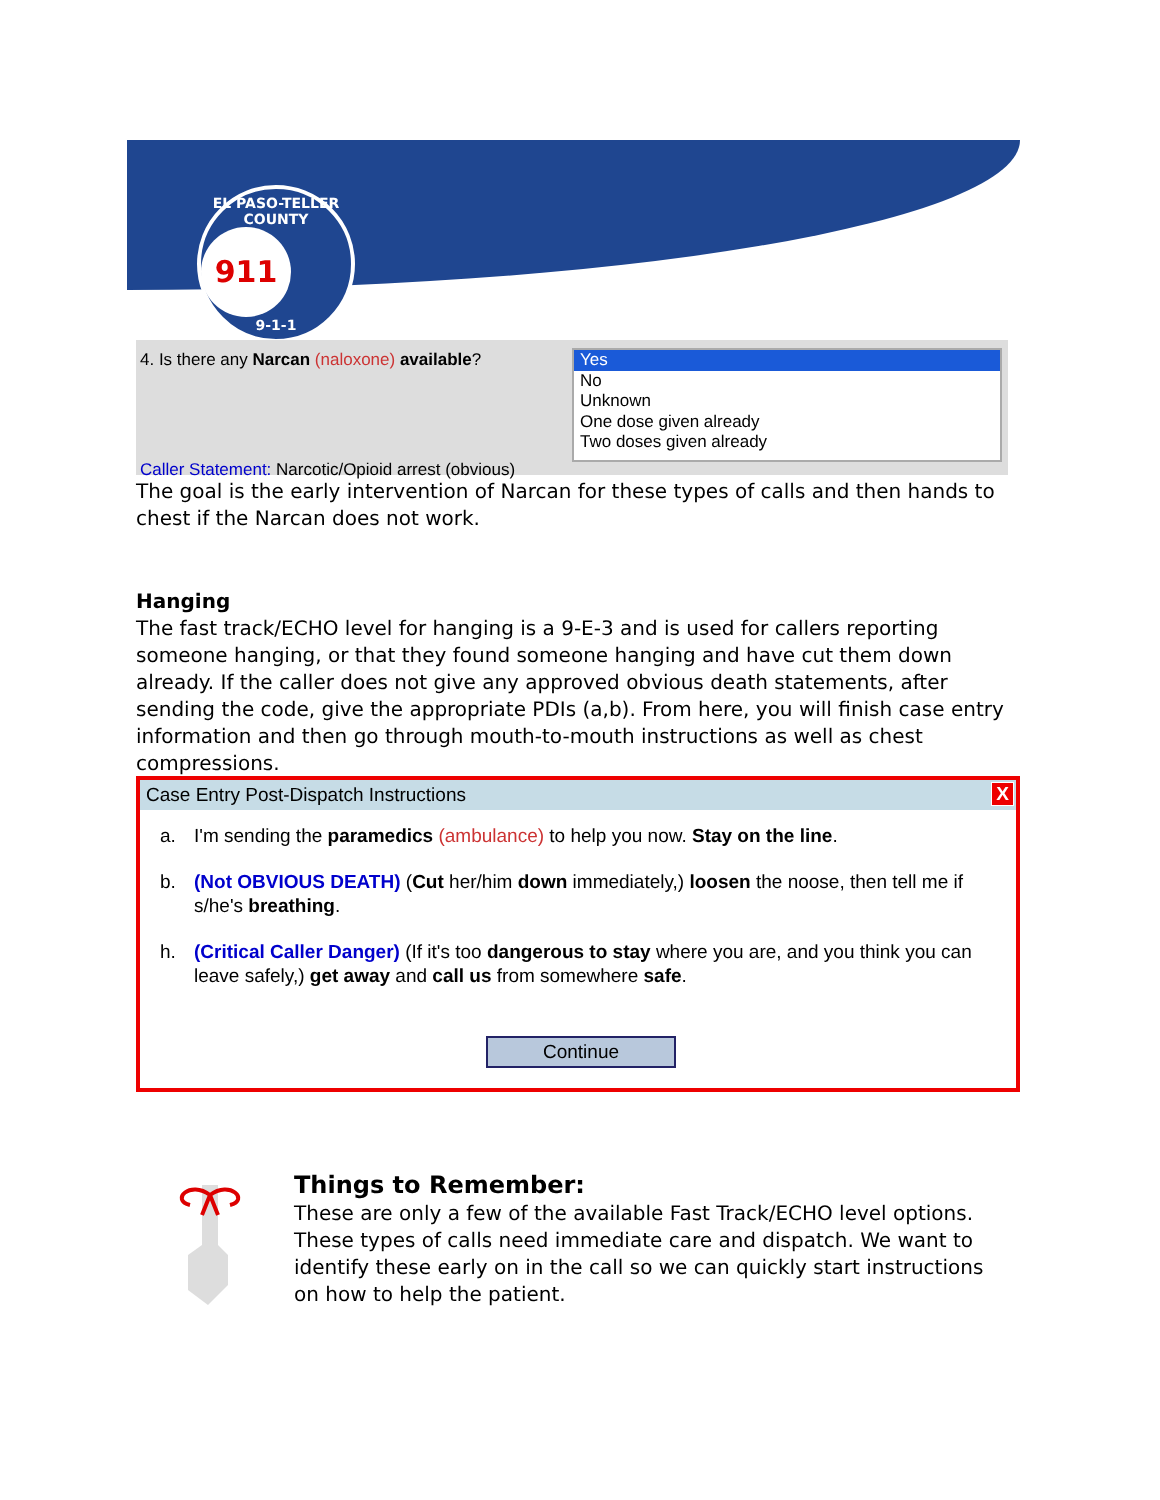EL PASO-TELLER COUNTY
911
9-1-1
4. Is there any Narcan (naloxone) available?
Yes
No
Unknown
One dose given already
Two doses given already
Caller Statement: Narcotic/Opioid arrest (obvious)
The goal is the early intervention of Narcan for these types of calls and then hands to chest if the Narcan does not work.
Hanging
The fast track/ECHO level for hanging is a 9-E-3 and is used for callers reporting someone hanging, or that they found someone hanging and have cut them down already. If the caller does not give any approved obvious death statements, after sending the code, give the appropriate PDIs (a,b). From here, you will finish case entry information and then go through mouth-to-mouth instructions as well as chest compressions.
Case Entry Post-Dispatch Instructions X
a. I'm sending the paramedics (ambulance) to help you now. Stay on the line.
b. (Not OBVIOUS DEATH) (Cut her/him down immediately,) loosen the noose, then tell me if s/he's breathing.
h. (Critical Caller Danger) (If it's too dangerous to stay where you are, and you think you can leave safely,) get away and call us from somewhere safe.
Continue
Things to Remember:
These are only a few of the available Fast Track/ECHO level options. These types of calls need immediate care and dispatch. We want to identify these early on in the call so we can quickly start instructions on how to help the patient.